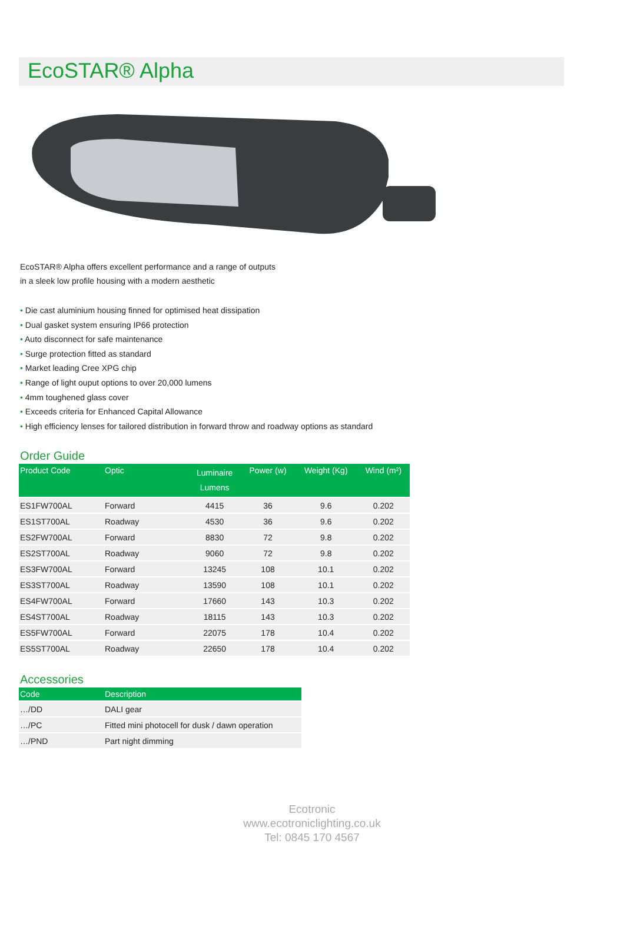EcoSTAR® Alpha
EcoSTAR® Alpha offers excellent performance and a range of outputs
in a sleek low profile housing with a modern aesthetic
• Die cast aluminium housing finned for optimised heat dissipation
• Dual gasket system ensuring IP66 protection
• Auto disconnect for safe maintenance
• Surge protection fitted as standard
• Market leading Cree XPG chip
• Range of light ouput options to over 20,000 lumens
• 4mm toughened glass cover
• Exceeds criteria for Enhanced Capital Allowance
• High efficiency lenses for tailored distribution in forward throw and roadway options as standard
Order Guide
| Product Code | Optic | Luminaire Lumens | Power (w) | Weight (Kg) | Wind (m²) |
| --- | --- | --- | --- | --- | --- |
| ES1FW700AL | Forward | 4415 | 36 | 9.6 | 0.202 |
| ES1ST700AL | Roadway | 4530 | 36 | 9.6 | 0.202 |
| ES2FW700AL | Forward | 8830 | 72 | 9.8 | 0.202 |
| ES2ST700AL | Roadway | 9060 | 72 | 9.8 | 0.202 |
| ES3FW700AL | Forward | 13245 | 108 | 10.1 | 0.202 |
| ES3ST700AL | Roadway | 13590 | 108 | 10.1 | 0.202 |
| ES4FW700AL | Forward | 17660 | 143 | 10.3 | 0.202 |
| ES4ST700AL | Roadway | 18115 | 143 | 10.3 | 0.202 |
| ES5FW700AL | Forward | 22075 | 178 | 10.4 | 0.202 |
| ES5ST700AL | Roadway | 22650 | 178 | 10.4 | 0.202 |
Accessories
| Code | Description |
| --- | --- |
| …/DD | DALI gear |
| …/PC | Fitted mini photocell for dusk / dawn operation |
| …/PND | Part night dimming |
Ecotronic
www.ecotroniclighting.co.uk
Tel: 0845 170 4567